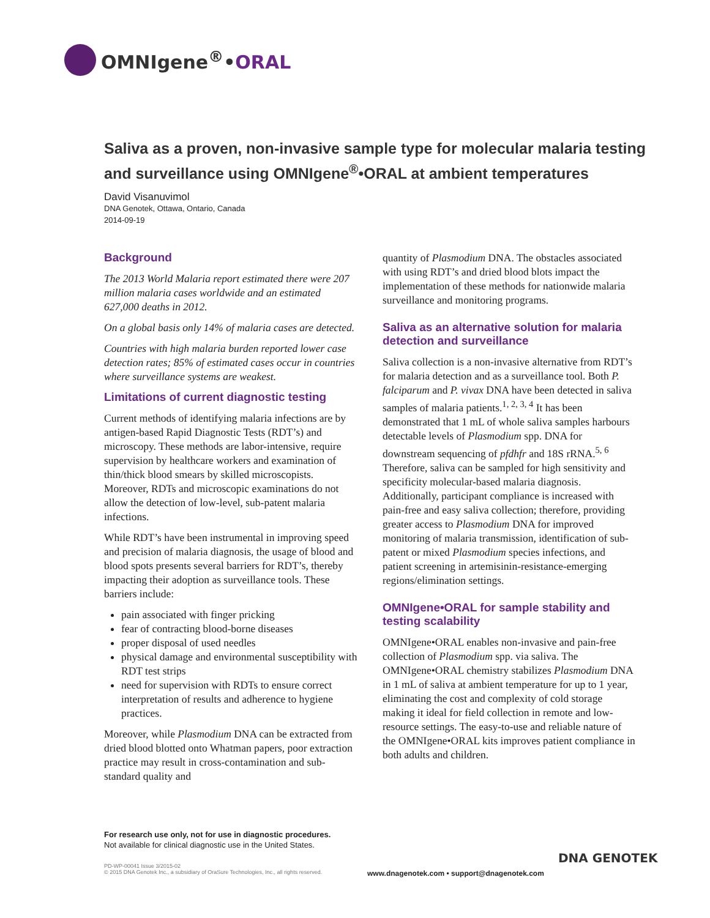OMNIgene<sup>®</sup>•ORAL
Saliva as a proven, non-invasive sample type for molecular malaria testing and surveillance using OMNIgene<sup>®</sup>•ORAL at ambient temperatures
David Visanuvimol
DNA Genotek, Ottawa, Ontario, Canada
2014-09-19
Background
The 2013 World Malaria report estimated there were 207 million malaria cases worldwide and an estimated 627,000 deaths in 2012.
On a global basis only 14% of malaria cases are detected.
Countries with high malaria burden reported lower case detection rates; 85% of estimated cases occur in countries where surveillance systems are weakest.
Limitations of current diagnostic testing
Current methods of identifying malaria infections are by antigen-based Rapid Diagnostic Tests (RDT’s) and microscopy. These methods are labor-intensive, require supervision by healthcare workers and examination of thin/thick blood smears by skilled microscopists. Moreover, RDTs and microscopic examinations do not allow the detection of low-level, sub-patent malaria infections.
While RDT’s have been instrumental in improving speed and precision of malaria diagnosis, the usage of blood and blood spots presents several barriers for RDT’s, thereby impacting their adoption as surveillance tools. These barriers include:
pain associated with finger pricking
fear of contracting blood-borne diseases
proper disposal of used needles
physical damage and environmental susceptibility with RDT test strips
need for supervision with RDTs to ensure correct interpretation of results and adherence to hygiene practices.
Moreover, while Plasmodium DNA can be extracted from dried blood blotted onto Whatman papers, poor extraction practice may result in cross-contamination and sub-standard quality and
quantity of Plasmodium DNA. The obstacles associated with using RDT’s and dried blood blots impact the implementation of these methods for nationwide malaria surveillance and monitoring programs.
Saliva as an alternative solution for malaria detection and surveillance
Saliva collection is a non-invasive alternative from RDT’s for malaria detection and as a surveillance tool. Both P. falciparum and P. vivax DNA have been detected in saliva samples of malaria patients.<sup>1, 2, 3, 4</sup> It has been demonstrated that 1 mL of whole saliva samples harbours detectable levels of Plasmodium spp. DNA for downstream sequencing of pfdhfr and 18S rRNA.<sup>5, 6</sup> Therefore, saliva can be sampled for high sensitivity and specificity molecular-based malaria diagnosis. Additionally, participant compliance is increased with pain-free and easy saliva collection; therefore, providing greater access to Plasmodium DNA for improved monitoring of malaria transmission, identification of sub-patent or mixed Plasmodium species infections, and patient screening in artemisinin-resistance-emerging regions/elimination settings.
OMNIgene•ORAL for sample stability and testing scalability
OMNIgene•ORAL enables non-invasive and pain-free collection of Plasmodium spp. via saliva. The OMNIgene•ORAL chemistry stabilizes Plasmodium DNA in 1 mL of saliva at ambient temperature for up to 1 year, eliminating the cost and complexity of cold storage making it ideal for field collection in remote and low-resource settings. The easy-to-use and reliable nature of the OMNIgene•ORAL kits improves patient compliance in both adults and children.
For research use only, not for use in diagnostic procedures.
Not available for clinical diagnostic use in the United States.
PD-WP-00041 Issue 3/2015-02
© 2015 DNA Genotek Inc., a subsidiary of OraSure Technologies, Inc., all rights reserved.
www.dnagenotek.com • support@dnagenotek.com
DNA GENOTEK